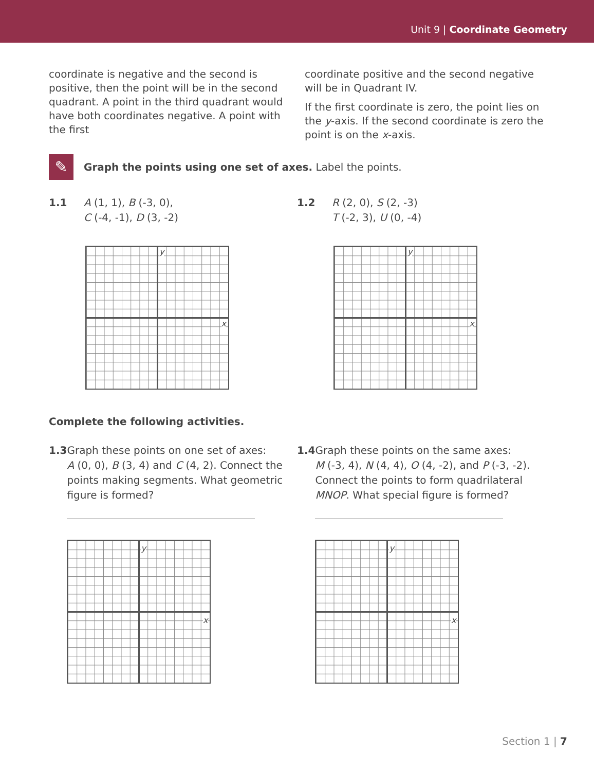Unit 9 | Coordinate Geometry
coordinate is negative and the second is positive, then the point will be in the second quadrant. A point in the third quadrant would have both coordinates negative. A point with the first
coordinate positive and the second negative will be in Quadrant IV.
If the first coordinate is zero, the point lies on the y-axis. If the second coordinate is zero the point is on the x-axis.
✎
Graph the points using one set of axes. Label the points.
1.1 A (1, 1), B (-3, 0),
C (-4, -1), D (3, -2)
1.2 R (2, 0), S (2, -3)
T (-2, 3), U (0, -4)
y
x
y
x
Complete the following activities.
1.3 Graph these points on one set of axes:
A (0, 0), B (3, 4) and C (4, 2). Connect the points making segments. What geometric figure is formed?
y
x
1.4 Graph these points on the same axes:
M (-3, 4), N (4, 4), O (4, -2), and P (-3, -2). Connect the points to form quadrilateral MNOP. What special figure is formed?
y
x
Section 1 | 7